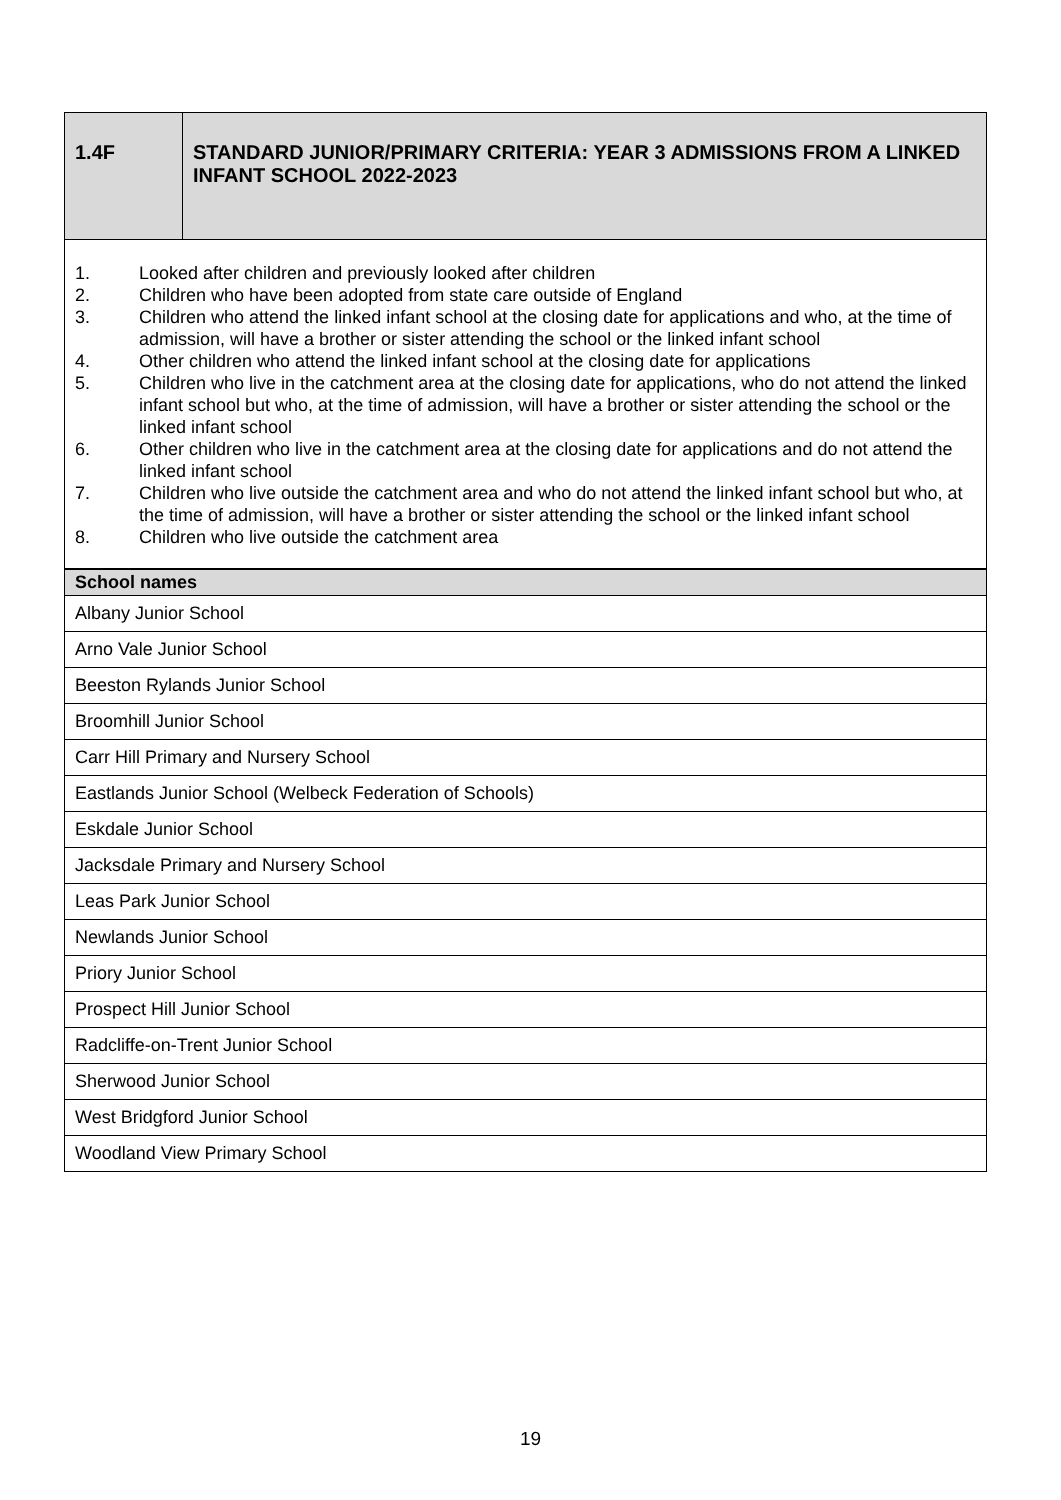| 1.4F | STANDARD JUNIOR/PRIMARY CRITERIA: YEAR 3 ADMISSIONS FROM A LINKED INFANT SCHOOL 2022-2023 |
| 1. Looked after children and previously looked after children 2. Children who have been adopted from state care outside of England 3. Children who attend the linked infant school at the closing date for applications and who, at the time of admission, will have a brother or sister attending the school or the linked infant school 4. Other children who attend the linked infant school at the closing date for applications 5. Children who live in the catchment area at the closing date for applications, who do not attend the linked infant school but who, at the time of admission, will have a brother or sister attending the school or the linked infant school 6. Other children who live in the catchment area at the closing date for applications and do not attend the linked infant school 7. Children who live outside the catchment area and who do not attend the linked infant school but who, at the time of admission, will have a brother or sister attending the school or the linked infant school 8. Children who live outside the catchment area | |
| School names |
| --- |
| Albany Junior School |
| Arno Vale Junior School |
| Beeston Rylands Junior School |
| Broomhill Junior School |
| Carr Hill Primary and Nursery School |
| Eastlands Junior School (Welbeck Federation of Schools) |
| Eskdale Junior School |
| Jacksdale Primary and Nursery School |
| Leas Park Junior School |
| Newlands Junior School |
| Priory Junior School |
| Prospect Hill Junior School |
| Radcliffe-on-Trent Junior School |
| Sherwood Junior School |
| West Bridgford Junior School |
| Woodland View Primary School |
19